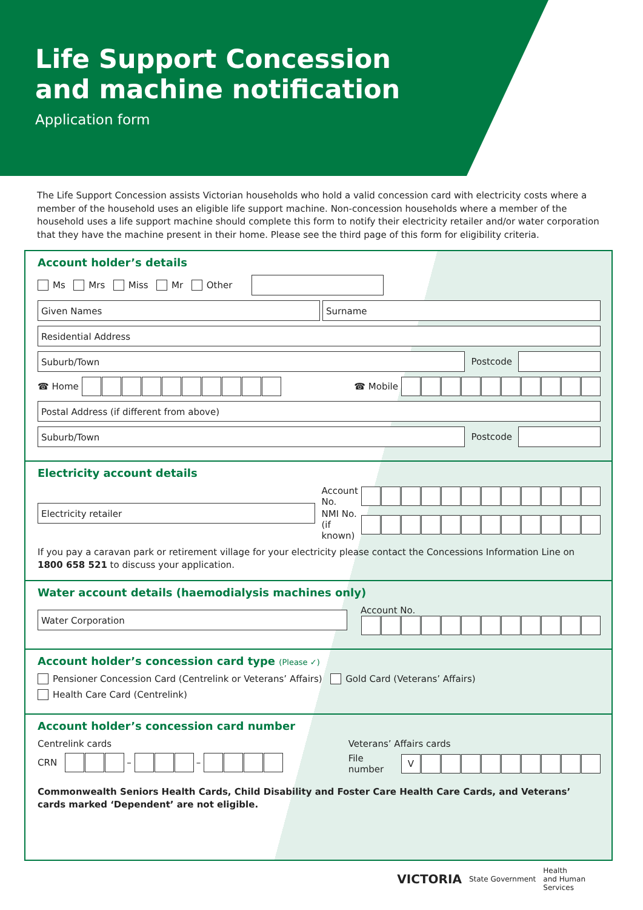Life Support Concession
and machine notification
Application form
The Life Support Concession assists Victorian households who hold a valid concession card with electricity costs where a member of the household uses an eligible life support machine. Non-concession households where a member of the household uses a life support machine should complete this form to notify their electricity retailer and/or water corporation that they have the machine present in their home. Please see the third page of this form for eligibility criteria.
Account holder’s details
Ms Mrs Miss Mr Other
Given Names Surname
Residential Address
Suburb/Town
Postcode
☎ Home
☎ Mobile
Postal Address (if different from above)
Suburb/Town
Postcode
Electricity account details
Electricity retailer
Account No.
NMI No. (if known)
If you pay a caravan park or retirement village for your electricity please contact the Concessions Information Line on 1800 658 521 to discuss your application.
Water account details (haemodialysis machines only)
Water Corporation
Account No.
Account holder’s concession card type (Please ✓)
Pensioner Concession Card (Centrelink or Veterans’ Affairs) Gold Card (Veterans’ Affairs)
Health Care Card (Centrelink)
Account holder’s concession card number
Centrelink cards
CRN
–
–
Veterans’ Affairs cards
File number
V
Commonwealth Seniors Health Cards, Child Disability and Foster Care Health Care Cards, and Veterans’ cards marked ‘Dependent’ are not eligible.
VICTORIA State Government Health
and Human
Services